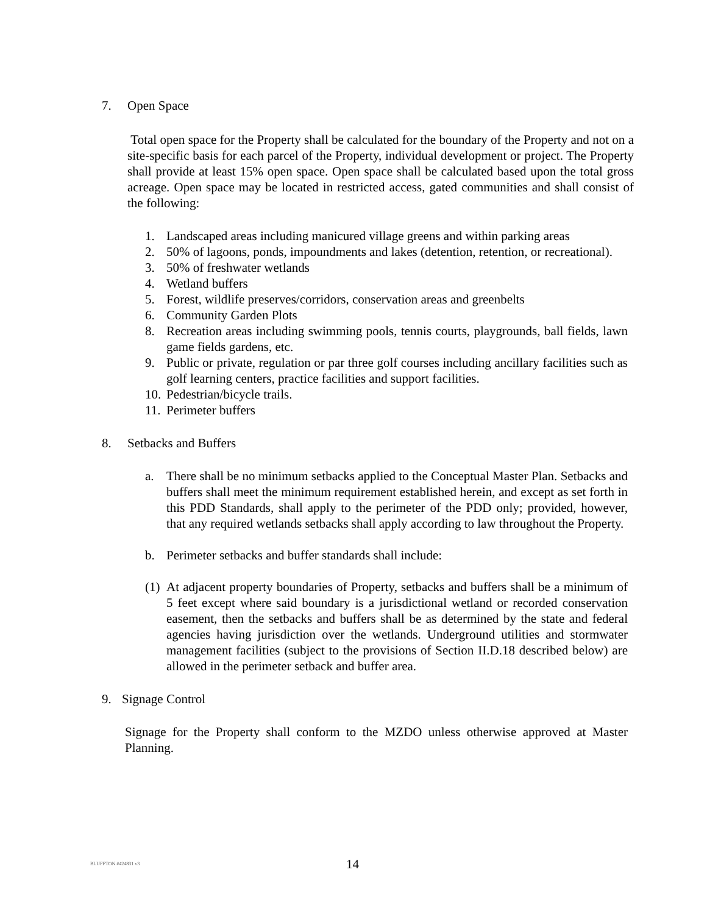7. Open Space
Total open space for the Property shall be calculated for the boundary of the Property and not on a site-specific basis for each parcel of the Property, individual development or project. The Property shall provide at least 15% open space. Open space shall be calculated based upon the total gross acreage. Open space may be located in restricted access, gated communities and shall consist of the following:
1. Landscaped areas including manicured village greens and within parking areas
2. 50% of lagoons, ponds, impoundments and lakes (detention, retention, or recreational).
3. 50% of freshwater wetlands
4. Wetland buffers
5. Forest, wildlife preserves/corridors, conservation areas and greenbelts
6. Community Garden Plots
8. Recreation areas including swimming pools, tennis courts, playgrounds, ball fields, lawn game fields gardens, etc.
9. Public or private, regulation or par three golf courses including ancillary facilities such as golf learning centers, practice facilities and support facilities.
10. Pedestrian/bicycle trails.
11. Perimeter buffers
8. Setbacks and Buffers
a. There shall be no minimum setbacks applied to the Conceptual Master Plan. Setbacks and buffers shall meet the minimum requirement established herein, and except as set forth in this PDD Standards, shall apply to the perimeter of the PDD only; provided, however, that any required wetlands setbacks shall apply according to law throughout the Property.
b. Perimeter setbacks and buffer standards shall include:
(1) At adjacent property boundaries of Property, setbacks and buffers shall be a minimum of 5 feet except where said boundary is a jurisdictional wetland or recorded conservation easement, then the setbacks and buffers shall be as determined by the state and federal agencies having jurisdiction over the wetlands. Underground utilities and stormwater management facilities (subject to the provisions of Section II.D.18 described below) are allowed in the perimeter setback and buffer area.
9. Signage Control
Signage for the Property shall conform to the MZDO unless otherwise approved at Master Planning.
BLUFFTON #424831 v3 14